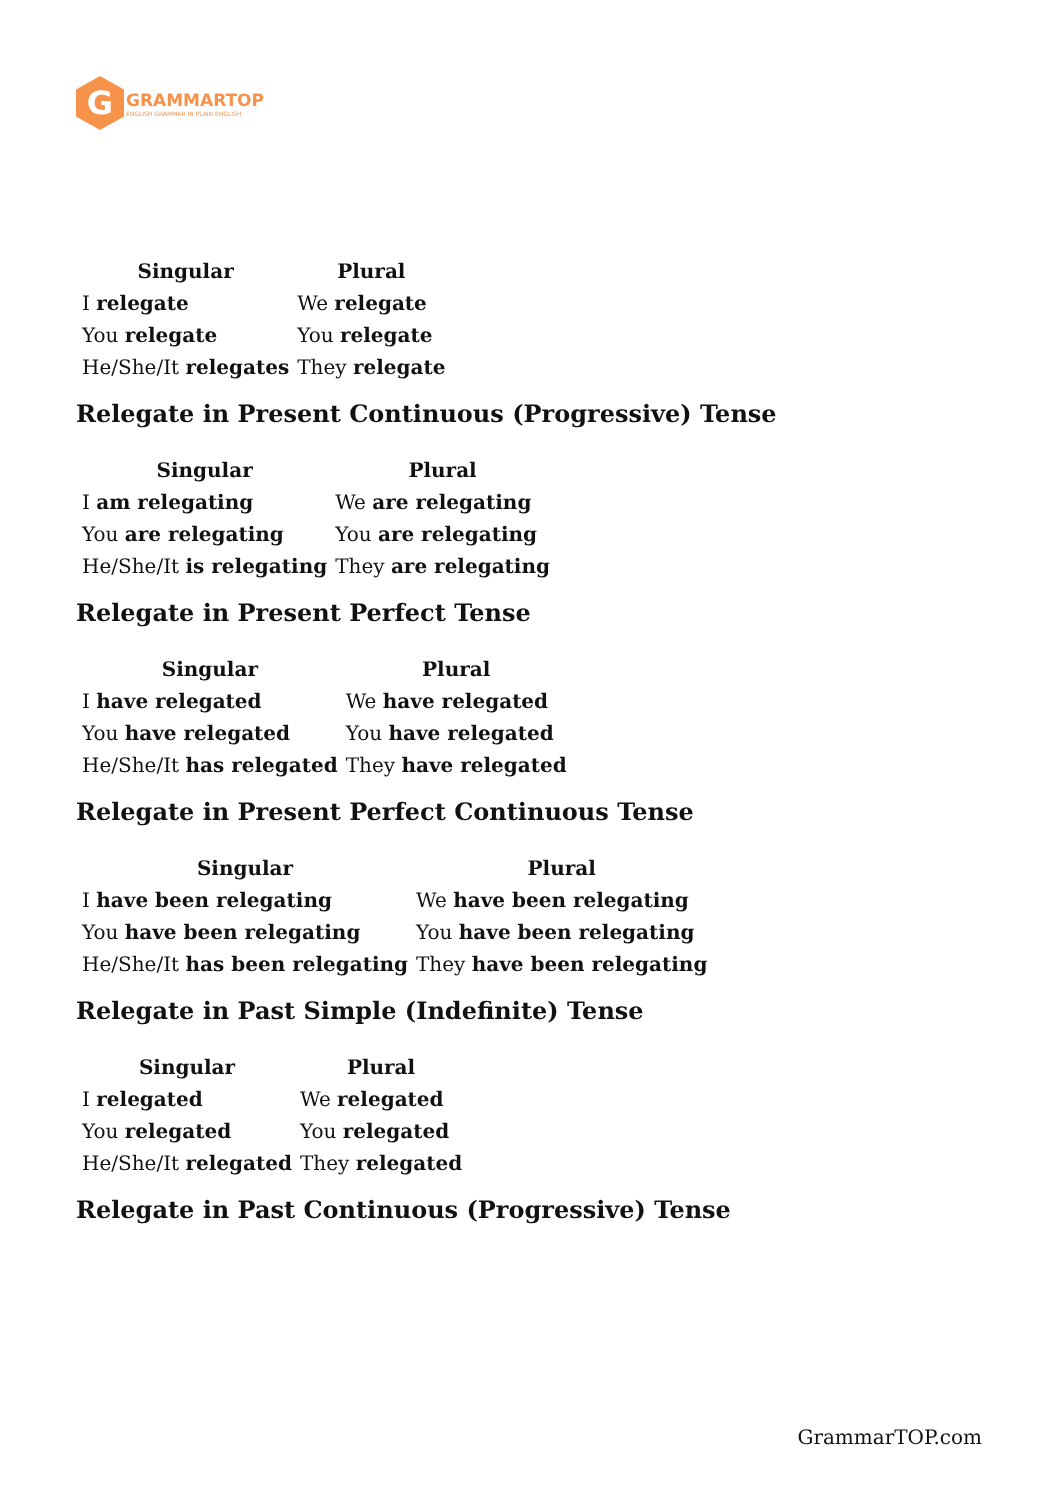G
GRAMMARTOP
ENGLISH GRAMMAR IN PLAIN ENGLISH
| Singular | Plural |
| --- | --- |
| I relegate | We relegate |
| You relegate | You relegate |
| He/She/It relegates | They relegate |
Relegate in Present Continuous (Progressive) Tense
| Singular | Plural |
| --- | --- |
| I am relegating | We are relegating |
| You are relegating | You are relegating |
| He/She/It is relegating | They are relegating |
Relegate in Present Perfect Tense
| Singular | Plural |
| --- | --- |
| I have relegated | We have relegated |
| You have relegated | You have relegated |
| He/She/It has relegated | They have relegated |
Relegate in Present Perfect Continuous Tense
| Singular | Plural |
| --- | --- |
| I have been relegating | We have been relegating |
| You have been relegating | You have been relegating |
| He/She/It has been relegating | They have been relegating |
Relegate in Past Simple (Indefinite) Tense
| Singular | Plural |
| --- | --- |
| I relegated | We relegated |
| You relegated | You relegated |
| He/She/It relegated | They relegated |
Relegate in Past Continuous (Progressive) Tense
GrammarTOP.com